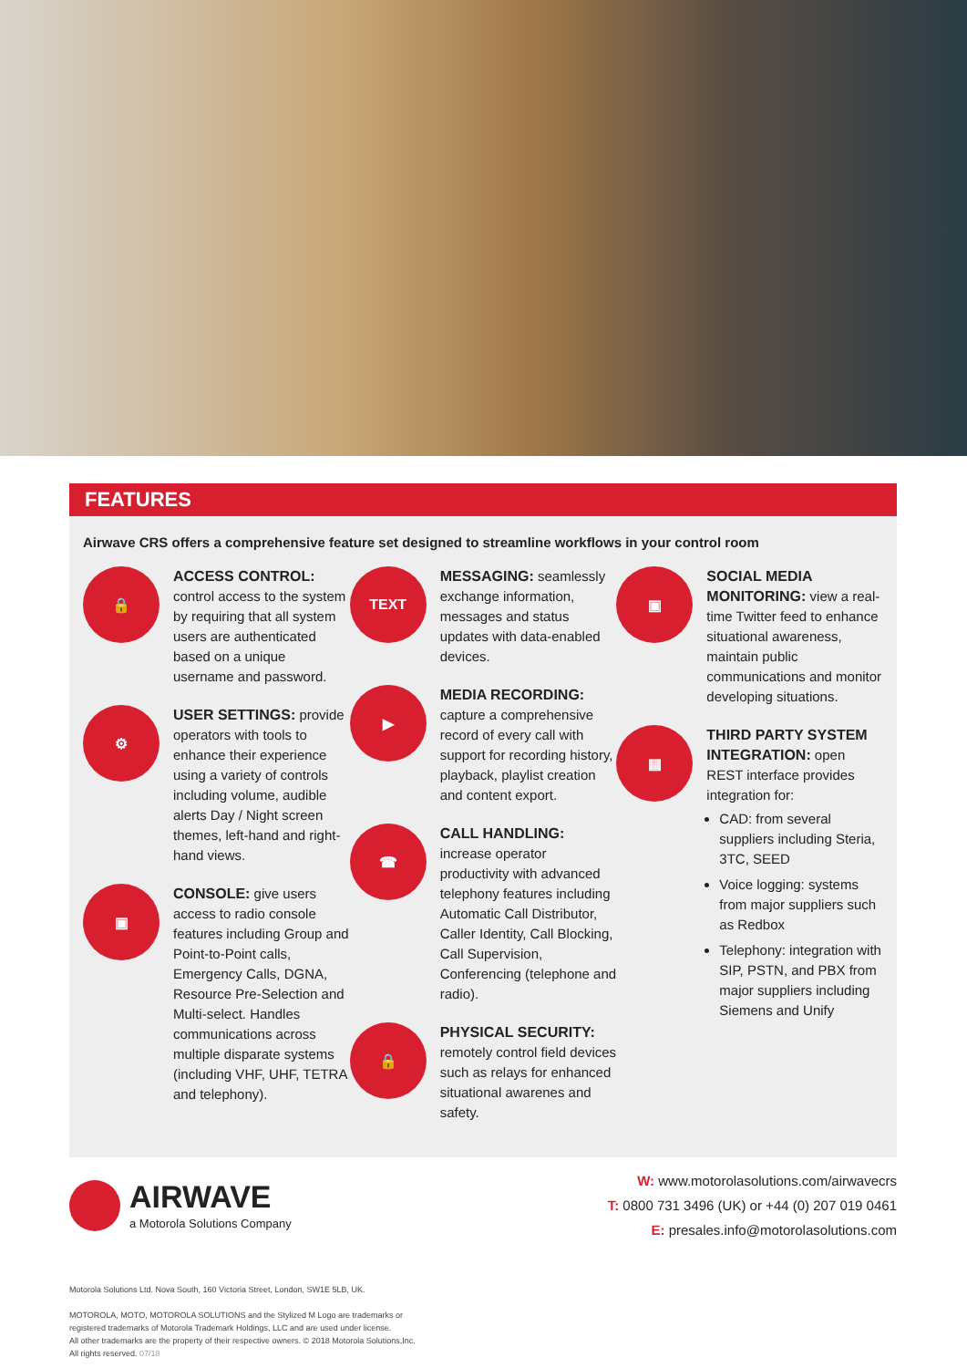FEATURES
Airwave CRS offers a comprehensive feature set designed to streamline workflows in your control room
🔒
ACCESS CONTROL: control access to the system by requiring that all system users are authenticated based on a unique username and password.
⚙
USER SETTINGS: provide operators with tools to enhance their experience using a variety of controls including volume, audible alerts Day / Night screen themes, left-hand and right-hand views.
▣
CONSOLE: give users access to radio console features including Group and Point-to-Point calls, Emergency Calls, DGNA, Resource Pre-Selection and Multi-select. Handles communications across multiple disparate systems (including VHF, UHF, TETRA and telephony).
TEXT
MESSAGING: seamlessly exchange information, messages and status updates with data-enabled devices.
▶
MEDIA RECORDING: capture a comprehensive record of every call with support for recording history, playback, playlist creation and content export.
☎
CALL HANDLING: increase operator productivity with advanced telephony features including Automatic Call Distributor, Caller Identity, Call Blocking, Call Supervision, Conferencing (telephone and radio).
🔒
PHYSICAL SECURITY: remotely control field devices such as relays for enhanced situational awarenes and safety.
▣
SOCIAL MEDIA MONITORING: view a real-time Twitter feed to enhance situational awareness, maintain public communications and monitor developing situations.
▦
THIRD PARTY SYSTEM INTEGRATION: open REST interface provides integration for:
CAD: from several suppliers including Steria, 3TC, SEED
Voice logging: systems from major suppliers such as Redbox
Telephony: integration with SIP, PSTN, and PBX from major suppliers including Siemens and Unify
AIRWAVE
a Motorola Solutions Company
W: www.motorolasolutions.com/airwavecrs
T: 0800 731 3496 (UK) or +44 (0) 207 019 0461
E: presales.info@motorolasolutions.com
Motorola Solutions Ltd. Nova South, 160 Victoria Street, London, SW1E 5LB, UK.
MOTOROLA, MOTO, MOTOROLA SOLUTIONS and the Stylized M Logo are trademarks or
registered trademarks of Motorola Trademark Holdings, LLC and are used under license.
All other trademarks are the property of their respective owners. © 2018 Motorola Solutions,Inc.
All rights reserved. 07/18